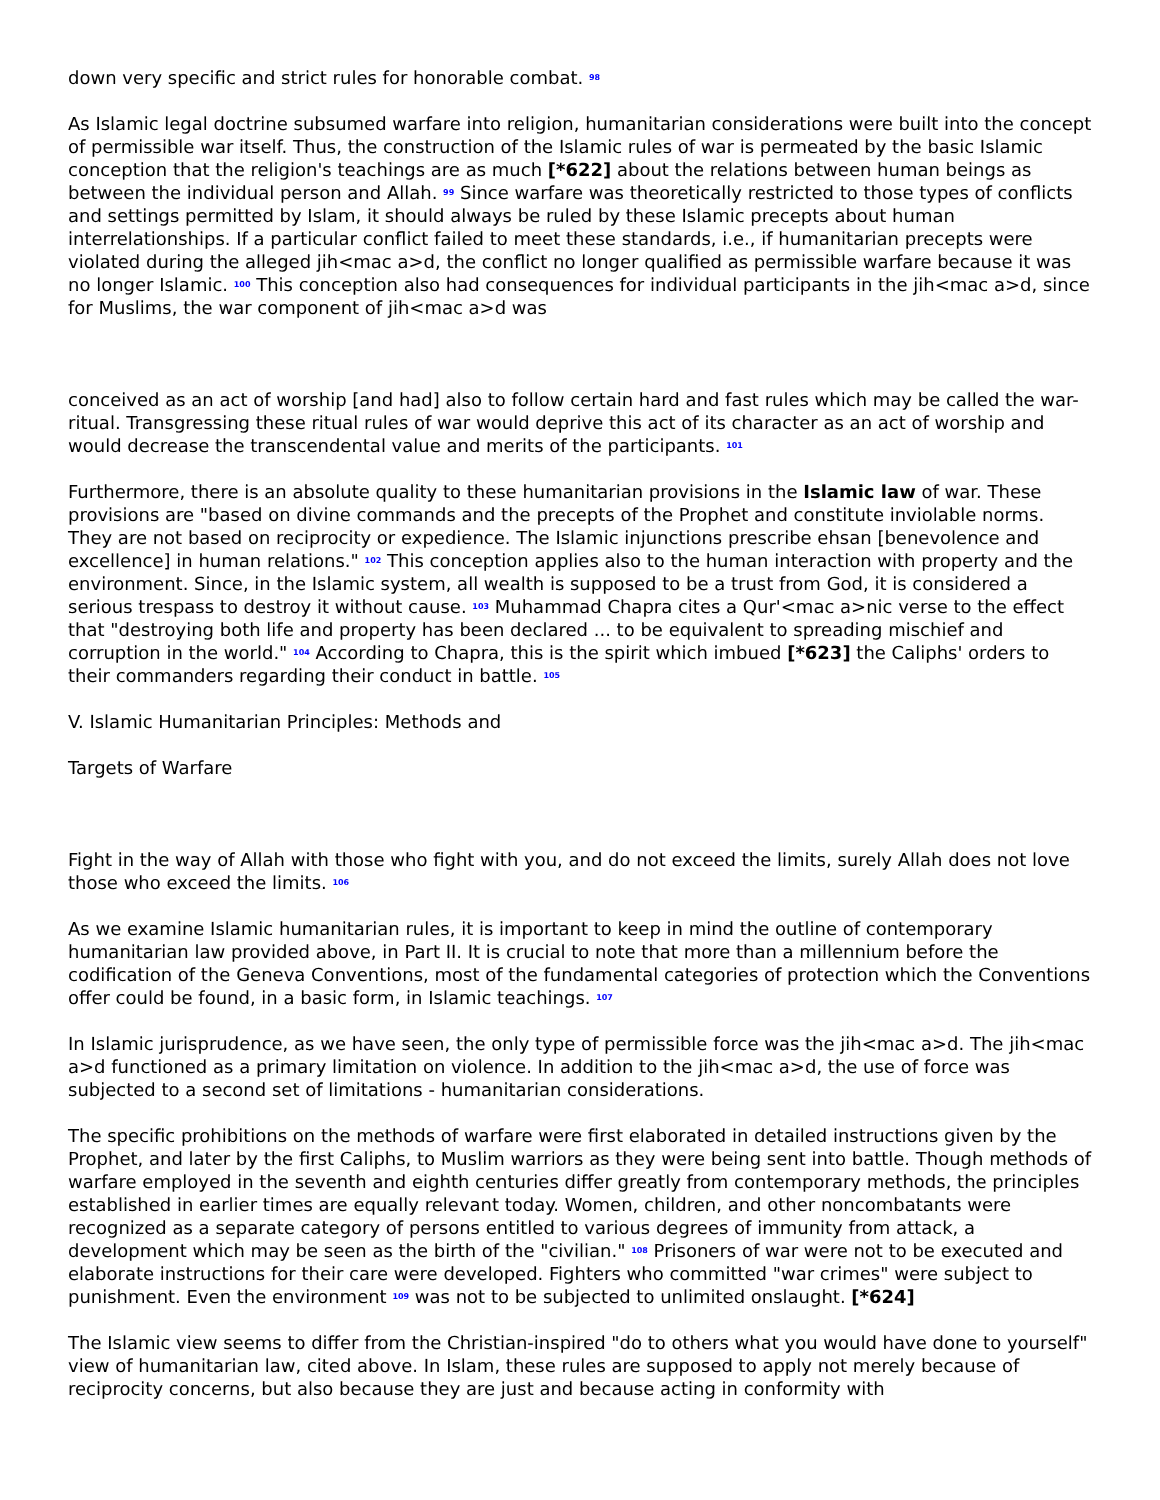down very specific and strict rules for honorable combat. <sup>98</sup>
As Islamic legal doctrine subsumed warfare into religion, humanitarian considerations were built into the concept of permissible war itself. Thus, the construction of the Islamic rules of war is permeated by the basic Islamic conception that the religion's teachings are as much [*622] about the relations between human beings as between the individual person and Allah. <sup>99</sup> Since warfare was theoretically restricted to those types of conflicts and settings permitted by Islam, it should always be ruled by these Islamic precepts about human interrelationships. If a particular conflict failed to meet these standards, i.e., if humanitarian precepts were violated during the alleged jih<mac a>d, the conflict no longer qualified as permissible warfare because it was no longer Islamic. <sup>100</sup> This conception also had consequences for individual participants in the jih<mac a>d, since for Muslims, the war component of jih<mac a>d was
conceived as an act of worship [and had] also to follow certain hard and fast rules which may be called the war-ritual. Transgressing these ritual rules of war would deprive this act of its character as an act of worship and would decrease the transcendental value and merits of the participants. <sup>101</sup>
Furthermore, there is an absolute quality to these humanitarian provisions in the Islamic law of war. These provisions are "based on divine commands and the precepts of the Prophet and constitute inviolable norms. They are not based on reciprocity or expedience. The Islamic injunctions prescribe ehsan [benevolence and excellence] in human relations." <sup>102</sup> This conception applies also to the human interaction with property and the environment. Since, in the Islamic system, all wealth is supposed to be a trust from God, it is considered a serious trespass to destroy it without cause. <sup>103</sup> Muhammad Chapra cites a Qur'<mac a>nic verse to the effect that "destroying both life and property has been declared ... to be equivalent to spreading mischief and corruption in the world." <sup>104</sup> According to Chapra, this is the spirit which imbued [*623] the Caliphs' orders to their commanders regarding their conduct in battle. <sup>105</sup>
V. Islamic Humanitarian Principles: Methods and
Targets of Warfare
Fight in the way of Allah with those who fight with you, and do not exceed the limits, surely Allah does not love those who exceed the limits. <sup>106</sup>
As we examine Islamic humanitarian rules, it is important to keep in mind the outline of contemporary humanitarian law provided above, in Part II. It is crucial to note that more than a millennium before the codification of the Geneva Conventions, most of the fundamental categories of protection which the Conventions offer could be found, in a basic form, in Islamic teachings. <sup>107</sup>
In Islamic jurisprudence, as we have seen, the only type of permissible force was the jih<mac a>d. The jih<mac a>d functioned as a primary limitation on violence. In addition to the jih<mac a>d, the use of force was subjected to a second set of limitations - humanitarian considerations.
The specific prohibitions on the methods of warfare were first elaborated in detailed instructions given by the Prophet, and later by the first Caliphs, to Muslim warriors as they were being sent into battle. Though methods of warfare employed in the seventh and eighth centuries differ greatly from contemporary methods, the principles established in earlier times are equally relevant today. Women, children, and other noncombatants were recognized as a separate category of persons entitled to various degrees of immunity from attack, a development which may be seen as the birth of the "civilian." <sup>108</sup> Prisoners of war were not to be executed and elaborate instructions for their care were developed. Fighters who committed "war crimes" were subject to punishment. Even the environment <sup>109</sup> was not to be subjected to unlimited onslaught. [*624]
The Islamic view seems to differ from the Christian-inspired "do to others what you would have done to yourself" view of humanitarian law, cited above. In Islam, these rules are supposed to apply not merely because of reciprocity concerns, but also because they are just and because acting in conformity with